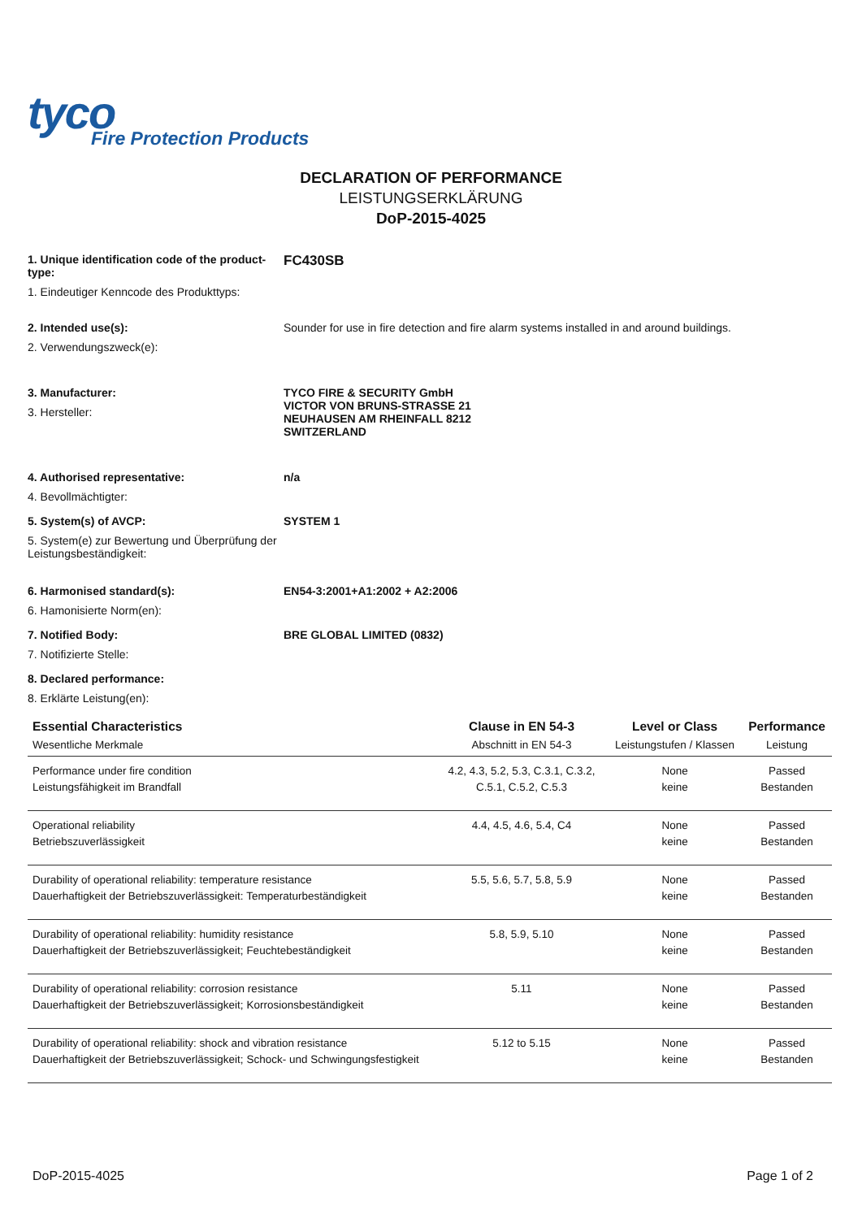tyco
Fire Protection Products
DECLARATION OF PERFORMANCE
LEISTUNGSERKLÄRUNG
DoP-2015-4025
1. Unique identification code of the product-type:
1. Eindeutiger Kenncode des Produkttyps:
FC430SB
2. Intended use(s):
2. Verwendungszweck(e):
Sounder for use in fire detection and fire alarm systems installed in and around buildings.
3. Manufacturer:
3. Hersteller:
TYCO FIRE & SECURITY GmbH
VICTOR VON BRUNS-STRASSE 21
NEUHAUSEN AM RHEINFALL 8212
SWITZERLAND
4. Authorised representative:
4. Bevollmächtigter:
n/a
5. System(s) of AVCP:
5. System(e) zur Bewertung und Überprüfung der Leistungsbeständigkeit:
SYSTEM 1
6. Harmonised standard(s):
6. Hamonisierte Norm(en):
EN54-3:2001+A1:2002 + A2:2006
7. Notified Body:
7. Notifizierte Stelle:
BRE GLOBAL LIMITED (0832)
8. Declared performance:
8. Erklärte Leistung(en):
| Essential Characteristics Wesentliche Merkmale | Clause in EN 54-3 Abschnitt in EN 54-3 | Level or Class Leistungstufen / Klassen | Performance Leistung |
| --- | --- | --- | --- |
| Performance under fire condition Leistungsfähigkeit im Brandfall | 4.2, 4.3, 5.2, 5.3, C.3.1, C.3.2, C.5.1, C.5.2, C.5.3 | None keine | Passed Bestanden |
| Operational reliability Betriebszuverlässigkeit | 4.4, 4.5, 4.6, 5.4, C4 | None keine | Passed Bestanden |
| Durability of operational reliability: temperature resistance Dauerhaftigkeit der Betriebszuverlässigkeit: Temperaturbeständigkeit | 5.5, 5.6, 5.7, 5.8, 5.9 | None keine | Passed Bestanden |
| Durability of operational reliability: humidity resistance Dauerhaftigkeit der Betriebszuverlässigkeit; Feuchtebeständigkeit | 5.8, 5.9, 5.10 | None keine | Passed Bestanden |
| Durability of operational reliability: corrosion resistance Dauerhaftigkeit der Betriebszuverlässigkeit; Korrosionsbeständigkeit | 5.11 | None keine | Passed Bestanden |
| Durability of operational reliability: shock and vibration resistance Dauerhaftigkeit der Betriebszuverlässigkeit; Schock- und Schwingungsfestigkeit | 5.12 to 5.15 | None keine | Passed Bestanden |
DoP-2015-4025 Page 1 of 2